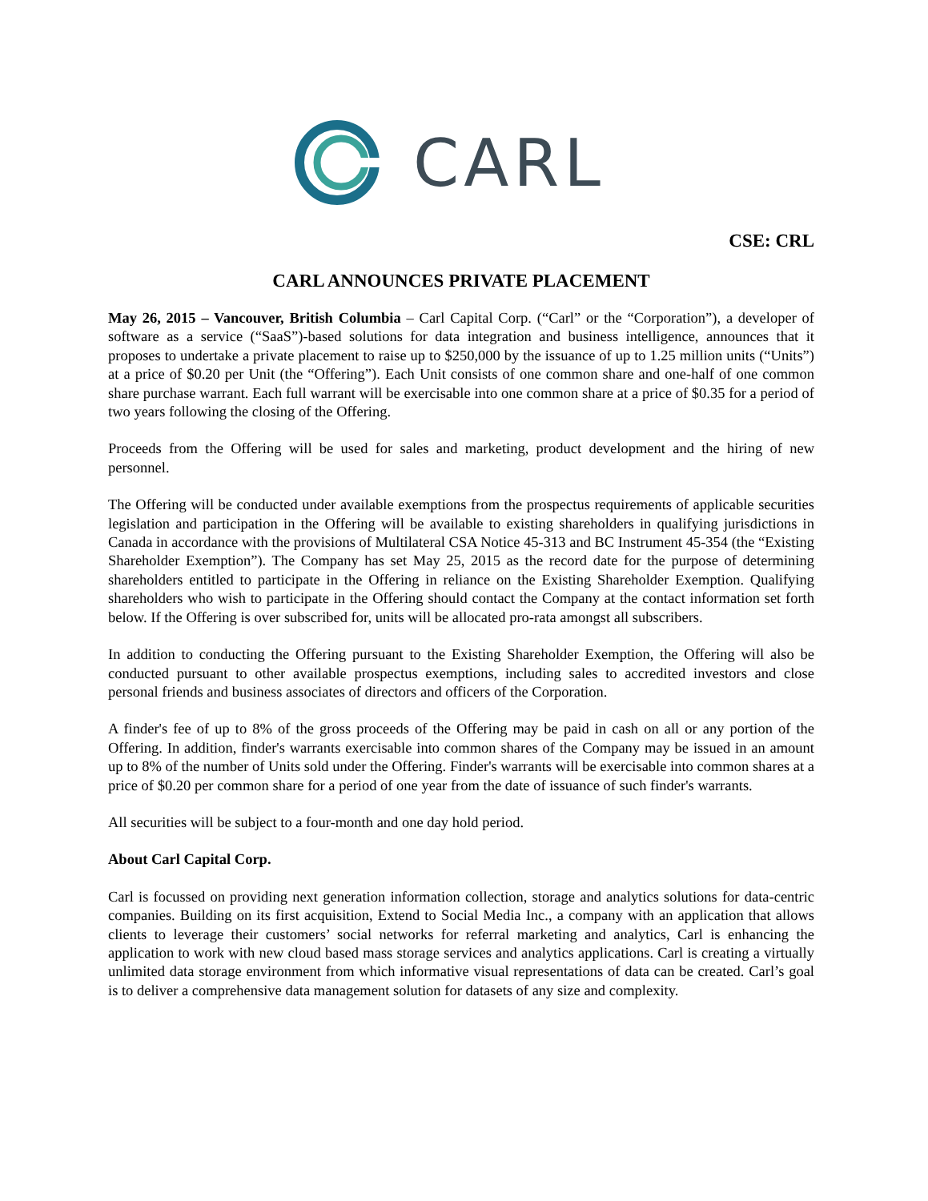CARL
CSE: CRL
CARL ANNOUNCES PRIVATE PLACEMENT
May 26, 2015 – Vancouver, British Columbia – Carl Capital Corp. (“Carl” or the “Corporation”), a developer of software as a service (“SaaS”)-based solutions for data integration and business intelligence, announces that it proposes to undertake a private placement to raise up to $250,000 by the issuance of up to 1.25 million units (“Units”) at a price of $0.20 per Unit (the “Offering”). Each Unit consists of one common share and one-half of one common share purchase warrant. Each full warrant will be exercisable into one common share at a price of $0.35 for a period of two years following the closing of the Offering.
Proceeds from the Offering will be used for sales and marketing, product development and the hiring of new personnel.
The Offering will be conducted under available exemptions from the prospectus requirements of applicable securities legislation and participation in the Offering will be available to existing shareholders in qualifying jurisdictions in Canada in accordance with the provisions of Multilateral CSA Notice 45-313 and BC Instrument 45-354 (the “Existing Shareholder Exemption”). The Company has set May 25, 2015 as the record date for the purpose of determining shareholders entitled to participate in the Offering in reliance on the Existing Shareholder Exemption. Qualifying shareholders who wish to participate in the Offering should contact the Company at the contact information set forth below. If the Offering is over subscribed for, units will be allocated pro-rata amongst all subscribers.
In addition to conducting the Offering pursuant to the Existing Shareholder Exemption, the Offering will also be conducted pursuant to other available prospectus exemptions, including sales to accredited investors and close personal friends and business associates of directors and officers of the Corporation.
A finder's fee of up to 8% of the gross proceeds of the Offering may be paid in cash on all or any portion of the Offering. In addition, finder's warrants exercisable into common shares of the Company may be issued in an amount up to 8% of the number of Units sold under the Offering. Finder's warrants will be exercisable into common shares at a price of $0.20 per common share for a period of one year from the date of issuance of such finder's warrants.
All securities will be subject to a four-month and one day hold period.
About Carl Capital Corp.
Carl is focussed on providing next generation information collection, storage and analytics solutions for data-centric companies. Building on its first acquisition, Extend to Social Media Inc., a company with an application that allows clients to leverage their customers’ social networks for referral marketing and analytics, Carl is enhancing the application to work with new cloud based mass storage services and analytics applications. Carl is creating a virtually unlimited data storage environment from which informative visual representations of data can be created. Carl’s goal is to deliver a comprehensive data management solution for datasets of any size and complexity.